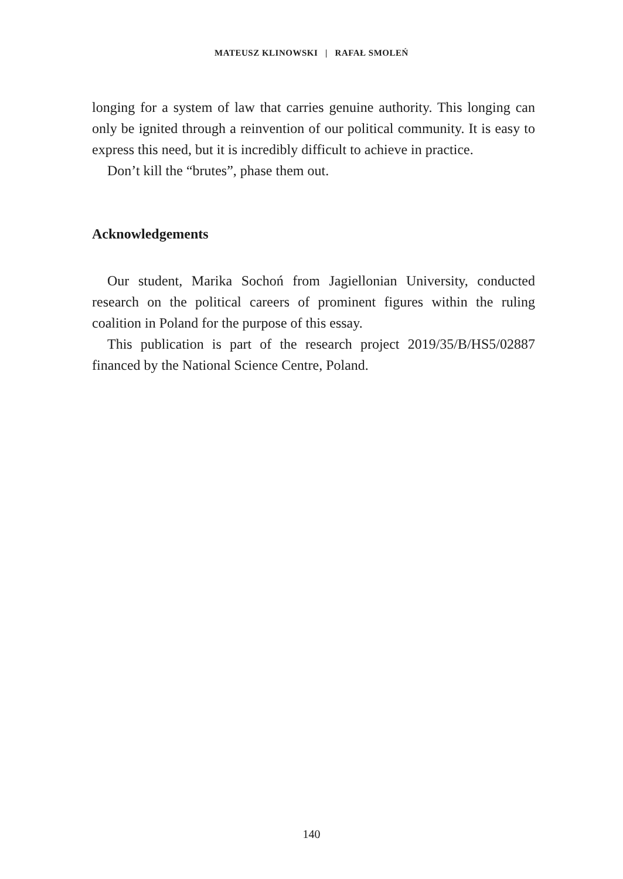MATEUSZ KLINOWSKI | RAFAŁ SMOLEŃ
longing for a system of law that carries genuine authority. This longing can only be ignited through a reinvention of our political community. It is easy to express this need, but it is incredibly difficult to achieve in practice.
Don’t kill the “brutes”, phase them out.
Acknowledgements
Our student, Marika Sochoń from Jagiellonian University, conducted research on the political careers of prominent figures within the ruling coalition in Poland for the purpose of this essay.
This publication is part of the research project 2019/35/B/HS5/02887 financed by the National Science Centre, Poland.
140